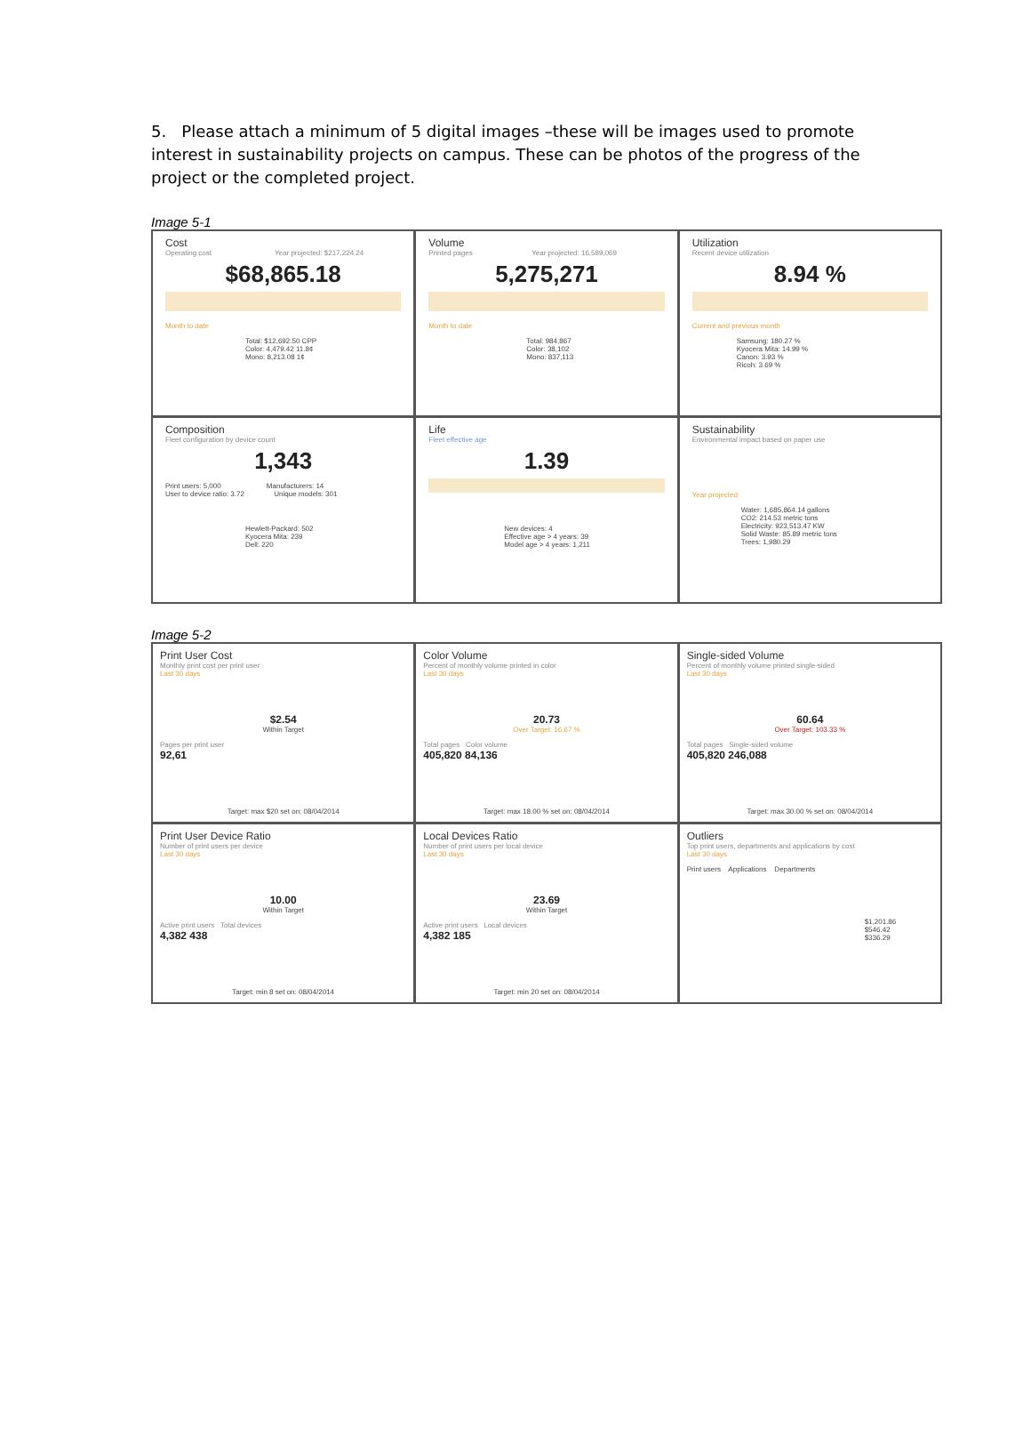5. Please attach a minimum of 5 digital images –these will be images used to promote interest in sustainability projects on campus. These can be photos of the progress of the project or the completed project.
Image 5-1
Cost
Operating cost Year projected: $217,224.24
$68,865.18
Month to date
Total: $12,692.50 CPP
Color: 4,479.42 11.8¢
Mono: 8,213.08 1¢
Volume
Printed pages Year projected: 16,589,069
5,275,271
Month to date
Total: 984,867
Color: 38,102
Mono: 837,113
Utilization
Recent device utilization
8.94 %
Current and previous month
Samsung: 180.27 %
Kyocera Mita: 14.99 %
Canon: 3.93 %
Ricoh: 3.69 %
Composition
Fleet configuration by device count
1,343
Print users: 5,000 Manufacturers: 14
User to device ratio: 3.72 Unique models: 301
Hewlett-Packard: 502
Kyocera Mita: 239
Dell: 220
Life
Fleet effective age
1.39
New devices: 4
Effective age > 4 years: 39
Model age > 4 years: 1,211
Sustainability
Environmental impact based on paper use
Year projected
Water: 1,685,864.14 gallons
CO2: 214.53 metric tons
Electricity: 923,513.47 KW
Solid Waste: 85.89 metric tons
Trees: 1,980.29
Image 5-2
Print User Cost
Monthly print cost per print user
Last 30 days
$2.54
Within Target
Pages per print user
92,61
Target: max $20 set on: 08/04/2014
Color Volume
Percent of monthly volume printed in color
Last 30 days
20.73
Over Target: 16.67 %
Total pages Color volume
405,820 84,136
Target: max 18.00 % set on: 08/04/2014
Single-sided Volume
Percent of monthly volume printed single-sided
Last 30 days
60.64
Over Target: 103.33 %
Total pages Single-sided volume
405,820 246,088
Target: max 30.00 % set on: 08/04/2014
Print User Device Ratio
Number of print users per device
Last 30 days
10.00
Within Target
Active print users Total devices
4,382 438
Target: min 8 set on: 08/04/2014
Local Devices Ratio
Number of print users per local device
Last 30 days
23.69
Within Target
Active print users Local devices
4,382 185
Target: min 20 set on: 08/04/2014
Outliers
Top print users, departments and applications by cost
Last 30 days
Print users Applications Departments
$1,201.86
$546.42
$336.29